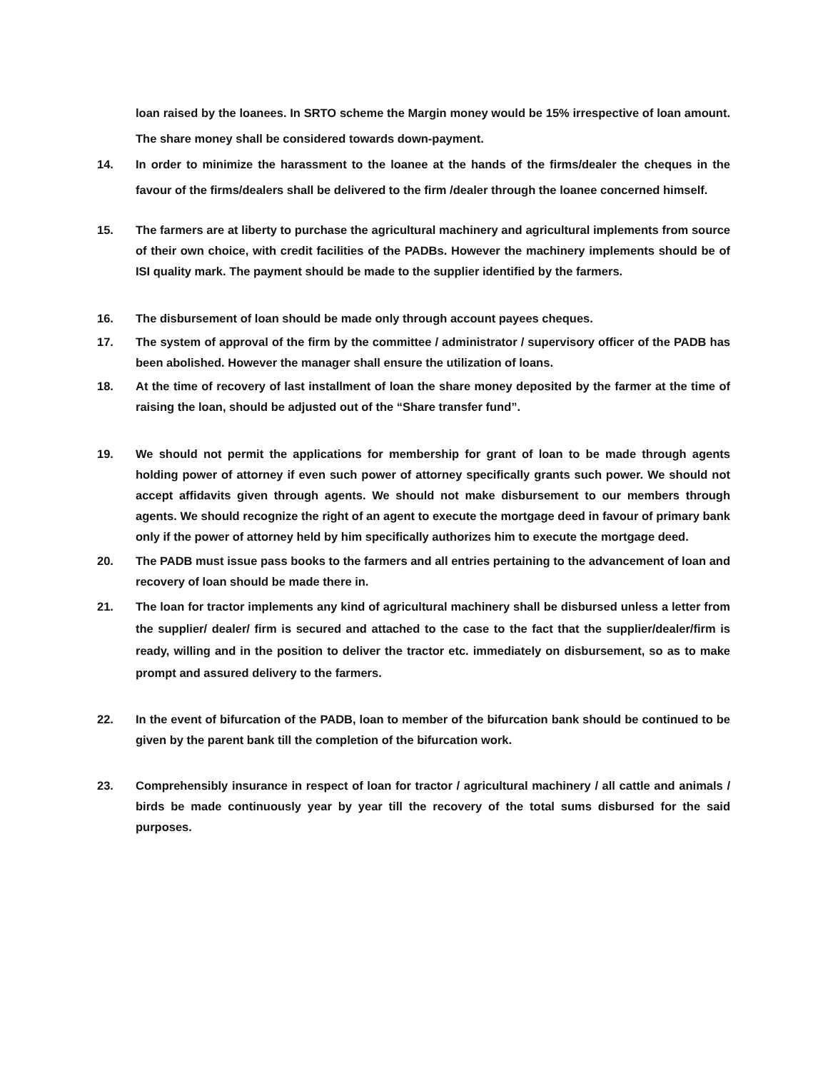loan raised by the loanees. In SRTO scheme the Margin money would be 15% irrespective of loan amount. The share money shall be considered towards down-payment.
14. In order to minimize the harassment to the loanee at the hands of the firms/dealer the cheques in the favour of the firms/dealers shall be delivered to the firm /dealer through the loanee concerned himself.
15. The farmers are at liberty to purchase the agricultural machinery and agricultural implements from source of their own choice, with credit facilities of the PADBs. However the machinery implements should be of ISI quality mark. The payment should be made to the supplier identified by the farmers.
16. The disbursement of loan should be made only through account payees cheques.
17. The system of approval of the firm by the committee / administrator / supervisory officer of the PADB has been abolished. However the manager shall ensure the utilization of loans.
18. At the time of recovery of last installment of loan the share money deposited by the farmer at the time of raising the loan, should be adjusted out of the “Share transfer fund”.
19. We should not permit the applications for membership for grant of loan to be made through agents holding power of attorney if even such power of attorney specifically grants such power. We should not accept affidavits given through agents. We should not make disbursement to our members through agents. We should recognize the right of an agent to execute the mortgage deed in favour of primary bank only if the power of attorney held by him specifically authorizes him to execute the mortgage deed.
20. The PADB must issue pass books to the farmers and all entries pertaining to the advancement of loan and recovery of loan should be made there in.
21. The loan for tractor implements any kind of agricultural machinery shall be disbursed unless a letter from the supplier/ dealer/ firm is secured and attached to the case to the fact that the supplier/dealer/firm is ready, willing and in the position to deliver the tractor etc. immediately on disbursement, so as to make prompt and assured delivery to the farmers.
22. In the event of bifurcation of the PADB, loan to member of the bifurcation bank should be continued to be given by the parent bank till the completion of the bifurcation work.
23. Comprehensibly insurance in respect of loan for tractor / agricultural machinery / all cattle and animals / birds be made continuously year by year till the recovery of the total sums disbursed for the said purposes.